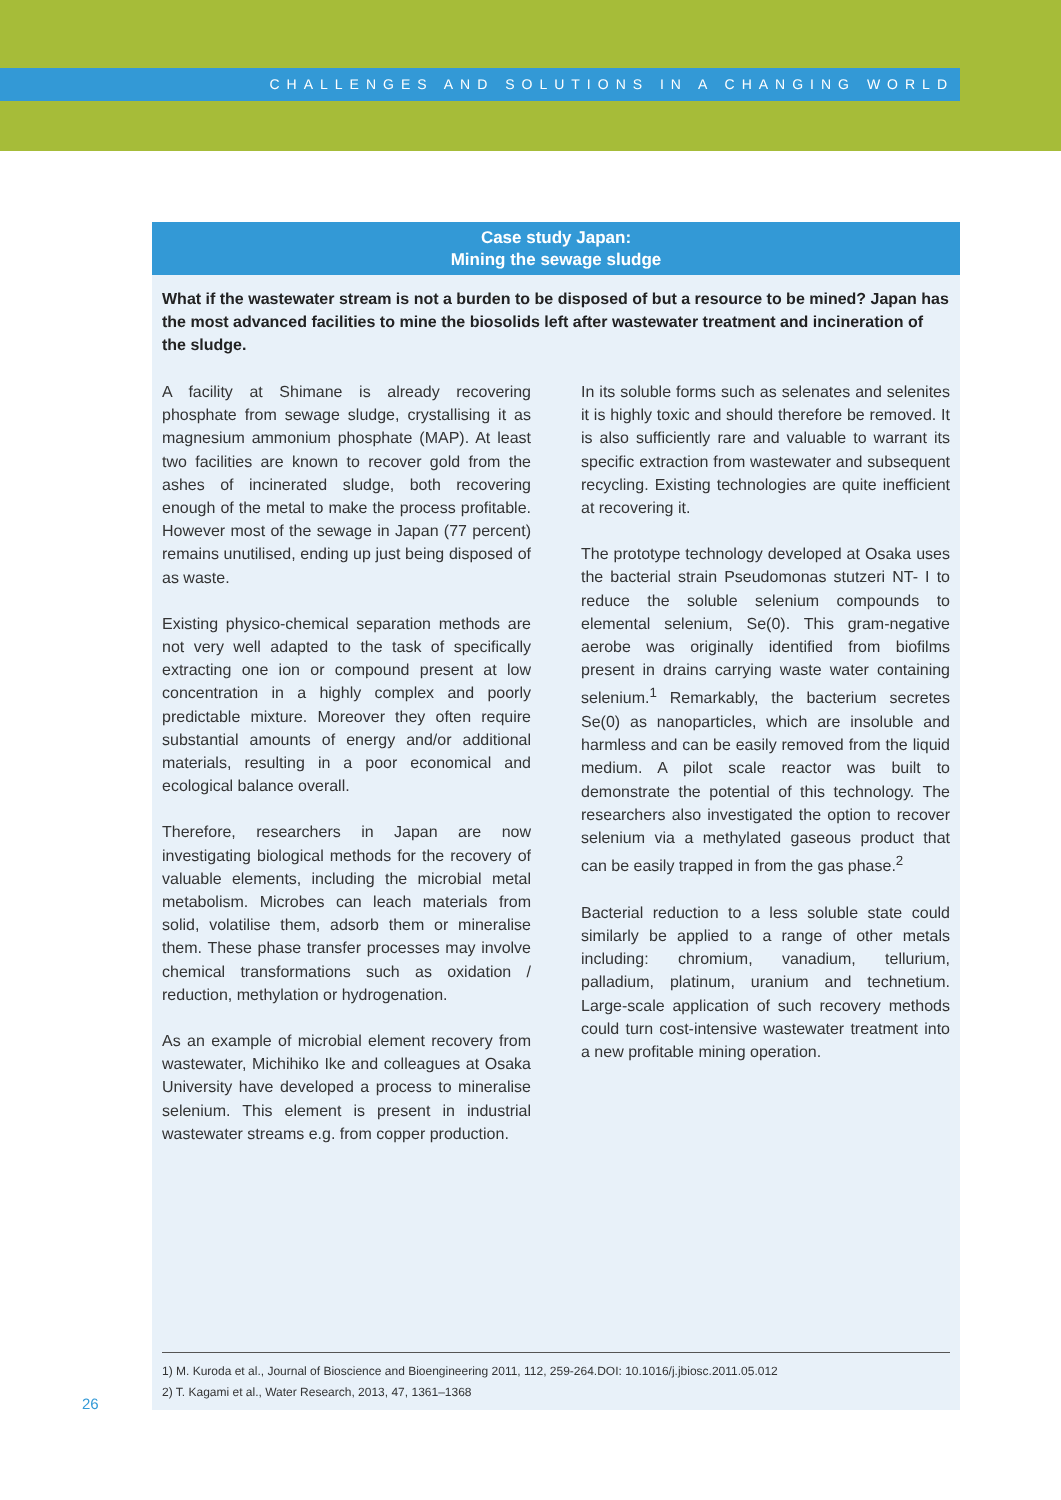CHALLENGES AND SOLUTIONS IN A CHANGING WORLD
Case study Japan:
Mining the sewage sludge
What if the wastewater stream is not a burden to be disposed of but a resource to be mined? Japan has the most advanced facilities to mine the biosolids left after wastewater treatment and incineration of the sludge.
A facility at Shimane is already recovering phosphate from sewage sludge, crystallising it as magnesium ammonium phosphate (MAP). At least two facilities are known to recover gold from the ashes of incinerated sludge, both recovering enough of the metal to make the process profitable. However most of the sewage in Japan (77 percent) remains unutilised, ending up just being disposed of as waste.
Existing physico-chemical separation methods are not very well adapted to the task of specifically extracting one ion or compound present at low concentration in a highly complex and poorly predictable mixture. Moreover they often require substantial amounts of energy and/or additional materials, resulting in a poor economical and ecological balance overall.
Therefore, researchers in Japan are now investigating biological methods for the recovery of valuable elements, including the microbial metal metabolism. Microbes can leach materials from solid, volatilise them, adsorb them or mineralise them. These phase transfer processes may involve chemical transformations such as oxidation / reduction, methylation or hydrogenation.
As an example of microbial element recovery from wastewater, Michihiko Ike and colleagues at Osaka University have developed a process to mineralise selenium. This element is present in industrial wastewater streams e.g. from copper production.
In its soluble forms such as selenates and selenites it is highly toxic and should therefore be removed. It is also sufficiently rare and valuable to warrant its specific extraction from wastewater and subsequent recycling. Existing technologies are quite inefficient at recovering it.
The prototype technology developed at Osaka uses the bacterial strain Pseudomonas stutzeri NT- I to reduce the soluble selenium compounds to elemental selenium, Se(0). This gram-negative aerobe was originally identified from biofilms present in drains carrying waste water containing selenium.<sup>1</sup> Remarkably, the bacterium secretes Se(0) as nanoparticles, which are insoluble and harmless and can be easily removed from the liquid medium. A pilot scale reactor was built to demonstrate the potential of this technology. The researchers also investigated the option to recover selenium via a methylated gaseous product that can be easily trapped in from the gas phase.<sup>2</sup>
Bacterial reduction to a less soluble state could similarly be applied to a range of other metals including: chromium, vanadium, tellurium, palladium, platinum, uranium and technetium. Large-scale application of such recovery methods could turn cost-intensive wastewater treatment into a new profitable mining operation.
1) M. Kuroda et al., Journal of Bioscience and Bioengineering 2011, 112, 259-264.DOI: 10.1016/j.jbiosc.2011.05.012
2) T. Kagami et al., Water Research, 2013, 47, 1361–1368
26